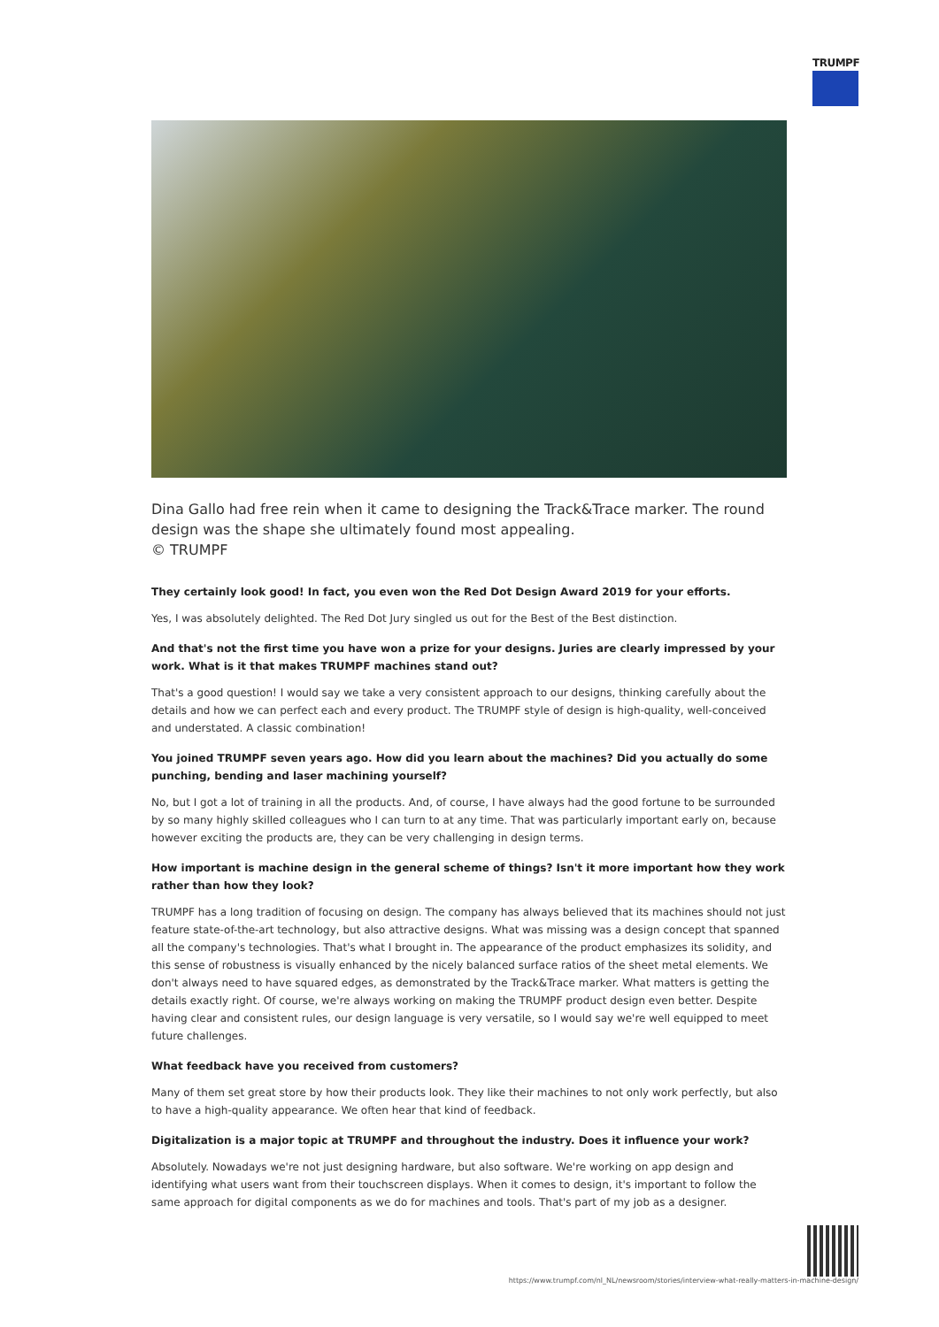TRUMPF
Dina Gallo had free rein when it came to designing the Track&Trace marker. The round design was the shape she ultimately found most appealing.
© TRUMPF
They certainly look good! In fact, you even won the Red Dot Design Award 2019 for your efforts.
Yes, I was absolutely delighted. The Red Dot Jury singled us out for the Best of the Best distinction.
And that's not the first time you have won a prize for your designs. Juries are clearly impressed by your work. What is it that makes TRUMPF machines stand out?
That's a good question! I would say we take a very consistent approach to our designs, thinking carefully about the details and how we can perfect each and every product. The TRUMPF style of design is high-quality, well-conceived and understated. A classic combination!
You joined TRUMPF seven years ago. How did you learn about the machines? Did you actually do some punching, bending and laser machining yourself?
No, but I got a lot of training in all the products. And, of course, I have always had the good fortune to be surrounded by so many highly skilled colleagues who I can turn to at any time. That was particularly important early on, because however exciting the products are, they can be very challenging in design terms.
How important is machine design in the general scheme of things? Isn't it more important how they work rather than how they look?
TRUMPF has a long tradition of focusing on design. The company has always believed that its machines should not just feature state-of-the-art technology, but also attractive designs. What was missing was a design concept that spanned all the company's technologies. That's what I brought in. The appearance of the product emphasizes its solidity, and this sense of robustness is visually enhanced by the nicely balanced surface ratios of the sheet metal elements. We don't always need to have squared edges, as demonstrated by the Track&Trace marker. What matters is getting the details exactly right. Of course, we're always working on making the TRUMPF product design even better. Despite having clear and consistent rules, our design language is very versatile, so I would say we're well equipped to meet future challenges.
What feedback have you received from customers?
Many of them set great store by how their products look. They like their machines to not only work perfectly, but also to have a high-quality appearance. We often hear that kind of feedback.
Digitalization is a major topic at TRUMPF and throughout the industry. Does it influence your work?
Absolutely. Nowadays we're not just designing hardware, but also software. We're working on app design and identifying what users want from their touchscreen displays. When it comes to design, it's important to follow the same approach for digital components as we do for machines and tools. That's part of my job as a designer.
https://www.trumpf.com/nl_NL/newsroom/stories/interview-what-really-matters-in-machine-design/